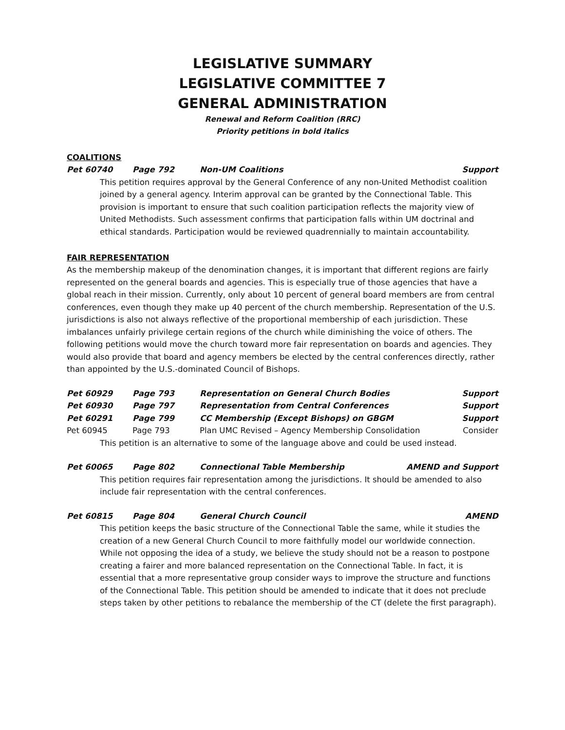LEGISLATIVE SUMMARY
LEGISLATIVE COMMITTEE 7
GENERAL ADMINISTRATION
Renewal and Reform Coalition (RRC)
Priority petitions in bold italics
COALITIONS
Pet 60740 Page 792 Non-UM Coalitions Support
This petition requires approval by the General Conference of any non-United Methodist coalition joined by a general agency. Interim approval can be granted by the Connectional Table. This provision is important to ensure that such coalition participation reflects the majority view of United Methodists. Such assessment confirms that participation falls within UM doctrinal and ethical standards. Participation would be reviewed quadrennially to maintain accountability.
FAIR REPRESENTATION
As the membership makeup of the denomination changes, it is important that different regions are fairly represented on the general boards and agencies. This is especially true of those agencies that have a global reach in their mission. Currently, only about 10 percent of general board members are from central conferences, even though they make up 40 percent of the church membership. Representation of the U.S. jurisdictions is also not always reflective of the proportional membership of each jurisdiction. These imbalances unfairly privilege certain regions of the church while diminishing the voice of others. The following petitions would move the church toward more fair representation on boards and agencies. They would also provide that board and agency members be elected by the central conferences directly, rather than appointed by the U.S.-dominated Council of Bishops.
Pet 60929 Page 793 Representation on General Church Bodies Support
Pet 60930 Page 797 Representation from Central Conferences Support
Pet 60291 Page 799 CC Membership (Except Bishops) on GBGM Support
Pet 60945 Page 793 Plan UMC Revised – Agency Membership Consolidation Consider
This petition is an alternative to some of the language above and could be used instead.
Pet 60065 Page 802 Connectional Table Membership AMEND and Support
This petition requires fair representation among the jurisdictions. It should be amended to also include fair representation with the central conferences.
Pet 60815 Page 804 General Church Council AMEND
This petition keeps the basic structure of the Connectional Table the same, while it studies the creation of a new General Church Council to more faithfully model our worldwide connection. While not opposing the idea of a study, we believe the study should not be a reason to postpone creating a fairer and more balanced representation on the Connectional Table. In fact, it is essential that a more representative group consider ways to improve the structure and functions of the Connectional Table. This petition should be amended to indicate that it does not preclude steps taken by other petitions to rebalance the membership of the CT (delete the first paragraph).